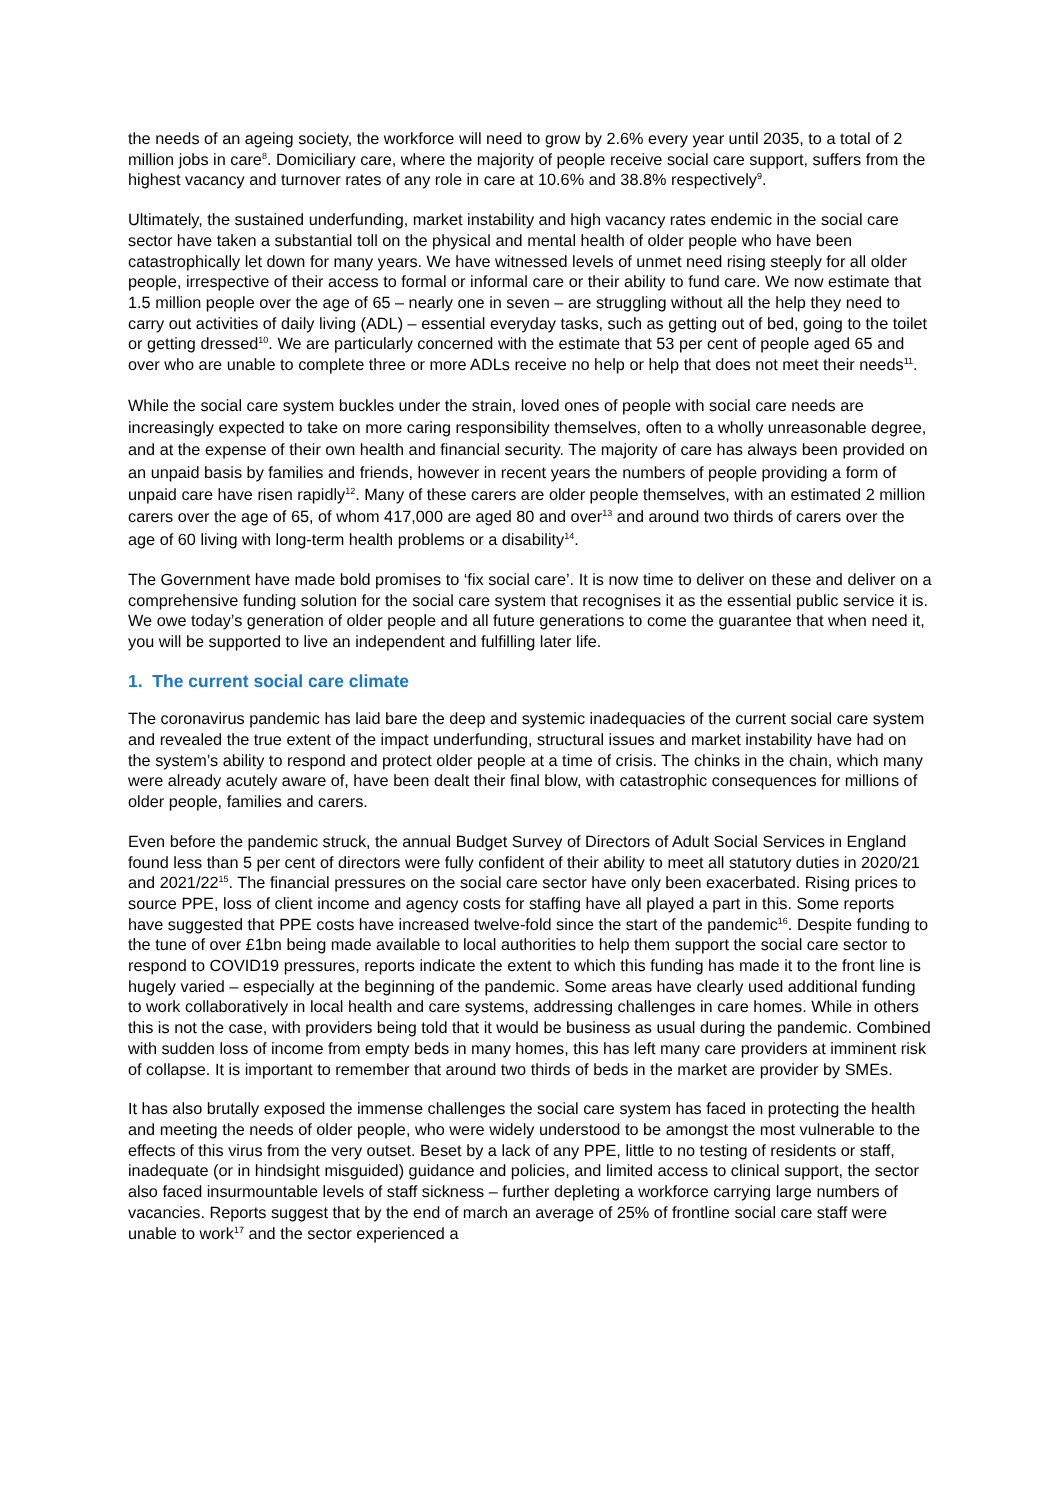the needs of an ageing society, the workforce will need to grow by 2.6% every year until 2035, to a total of 2 million jobs in care<sup>8</sup>. Domiciliary care, where the majority of people receive social care support, suffers from the highest vacancy and turnover rates of any role in care at 10.6% and 38.8% respectively<sup>9</sup>.
Ultimately, the sustained underfunding, market instability and high vacancy rates endemic in the social care sector have taken a substantial toll on the physical and mental health of older people who have been catastrophically let down for many years. We have witnessed levels of unmet need rising steeply for all older people, irrespective of their access to formal or informal care or their ability to fund care. We now estimate that 1.5 million people over the age of 65 – nearly one in seven – are struggling without all the help they need to carry out activities of daily living (ADL) – essential everyday tasks, such as getting out of bed, going to the toilet or getting dressed<sup>10</sup>. We are particularly concerned with the estimate that 53 per cent of people aged 65 and over who are unable to complete three or more ADLs receive no help or help that does not meet their needs<sup>11</sup>.
While the social care system buckles under the strain, loved ones of people with social care needs are increasingly expected to take on more caring responsibility themselves, often to a wholly unreasonable degree, and at the expense of their own health and financial security. The majority of care has always been provided on an unpaid basis by families and friends, however in recent years the numbers of people providing a form of unpaid care have risen rapidly<sup>12</sup>. Many of these carers are older people themselves, with an estimated 2 million carers over the age of 65, of whom 417,000 are aged 80 and over<sup>13</sup> and around two thirds of carers over the age of 60 living with long-term health problems or a disability<sup>14</sup>.
The Government have made bold promises to ‘fix social care’. It is now time to deliver on these and deliver on a comprehensive funding solution for the social care system that recognises it as the essential public service it is. We owe today’s generation of older people and all future generations to come the guarantee that when need it, you will be supported to live an independent and fulfilling later life.
1. The current social care climate
The coronavirus pandemic has laid bare the deep and systemic inadequacies of the current social care system and revealed the true extent of the impact underfunding, structural issues and market instability have had on the system’s ability to respond and protect older people at a time of crisis. The chinks in the chain, which many were already acutely aware of, have been dealt their final blow, with catastrophic consequences for millions of older people, families and carers.
Even before the pandemic struck, the annual Budget Survey of Directors of Adult Social Services in England found less than 5 per cent of directors were fully confident of their ability to meet all statutory duties in 2020/21 and 2021/22<sup>15</sup>. The financial pressures on the social care sector have only been exacerbated. Rising prices to source PPE, loss of client income and agency costs for staffing have all played a part in this. Some reports have suggested that PPE costs have increased twelve-fold since the start of the pandemic<sup>16</sup>. Despite funding to the tune of over £1bn being made available to local authorities to help them support the social care sector to respond to COVID19 pressures, reports indicate the extent to which this funding has made it to the front line is hugely varied – especially at the beginning of the pandemic. Some areas have clearly used additional funding to work collaboratively in local health and care systems, addressing challenges in care homes. While in others this is not the case, with providers being told that it would be business as usual during the pandemic. Combined with sudden loss of income from empty beds in many homes, this has left many care providers at imminent risk of collapse. It is important to remember that around two thirds of beds in the market are provider by SMEs.
It has also brutally exposed the immense challenges the social care system has faced in protecting the health and meeting the needs of older people, who were widely understood to be amongst the most vulnerable to the effects of this virus from the very outset. Beset by a lack of any PPE, little to no testing of residents or staff, inadequate (or in hindsight misguided) guidance and policies, and limited access to clinical support, the sector also faced insurmountable levels of staff sickness – further depleting a workforce carrying large numbers of vacancies. Reports suggest that by the end of march an average of 25% of frontline social care staff were unable to work<sup>17</sup> and the sector experienced a